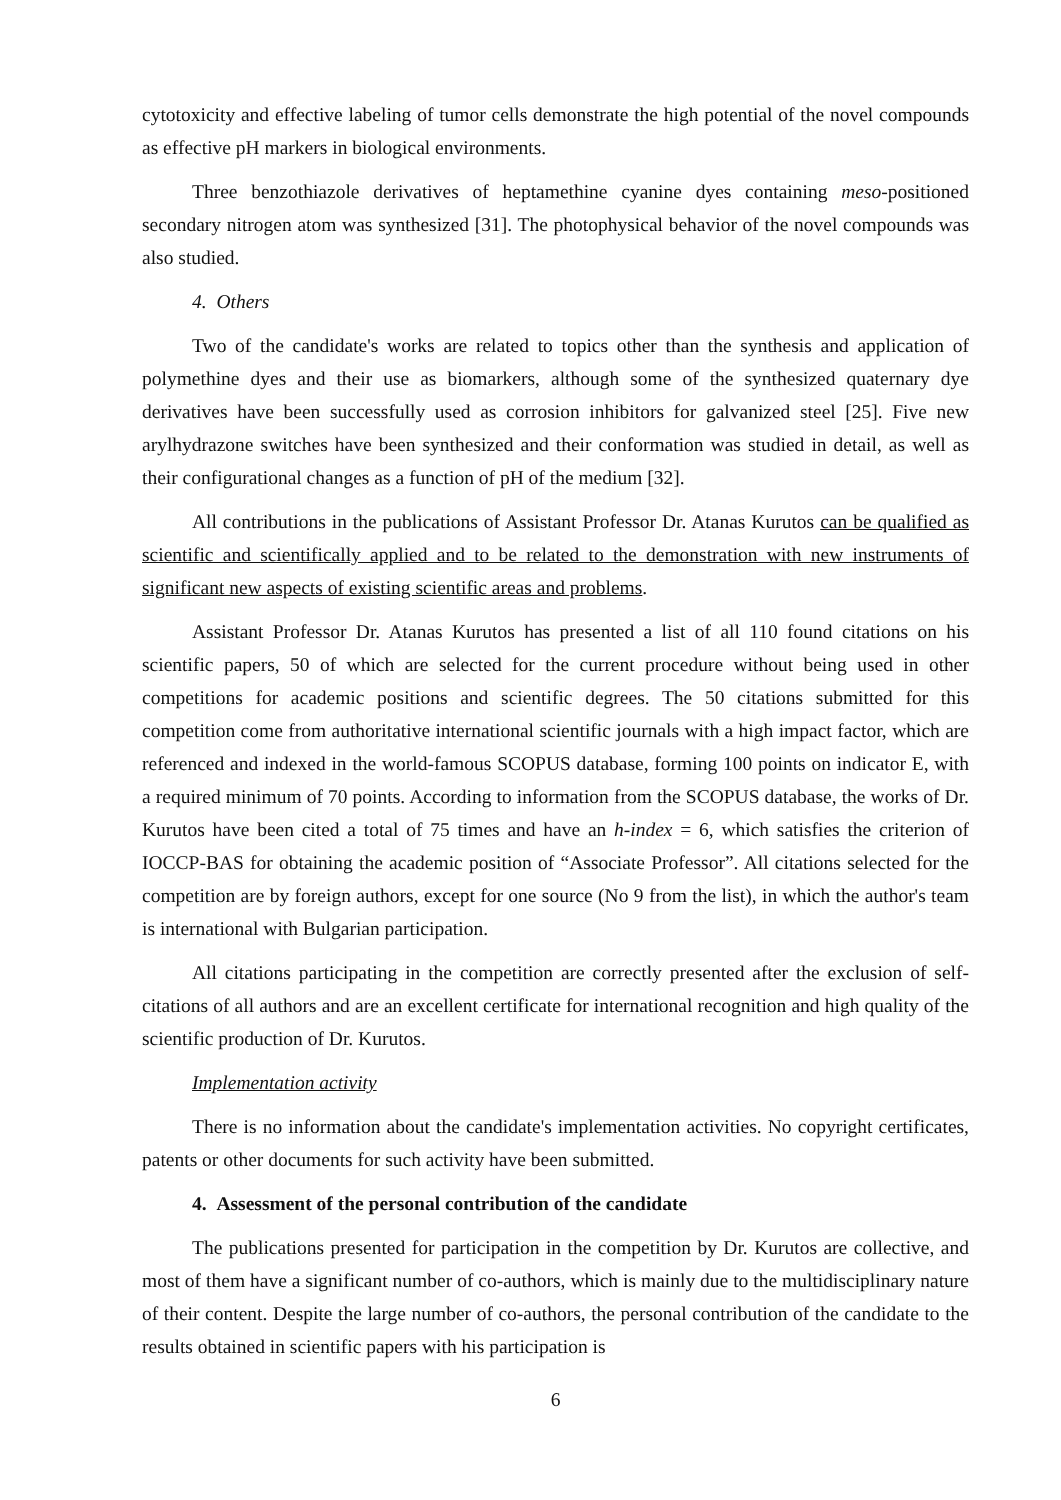cytotoxicity and effective labeling of tumor cells demonstrate the high potential of the novel compounds as effective pH markers in biological environments.
Three benzothiazole derivatives of heptamethine cyanine dyes containing meso-positioned secondary nitrogen atom was synthesized [31]. The photophysical behavior of the novel compounds was also studied.
4. Others
Two of the candidate's works are related to topics other than the synthesis and application of polymethine dyes and their use as biomarkers, although some of the synthesized quaternary dye derivatives have been successfully used as corrosion inhibitors for galvanized steel [25]. Five new arylhydrazone switches have been synthesized and their conformation was studied in detail, as well as their configurational changes as a function of pH of the medium [32].
All contributions in the publications of Assistant Professor Dr. Atanas Kurutos can be qualified as scientific and scientifically applied and to be related to the demonstration with new instruments of significant new aspects of existing scientific areas and problems.
Assistant Professor Dr. Atanas Kurutos has presented a list of all 110 found citations on his scientific papers, 50 of which are selected for the current procedure without being used in other competitions for academic positions and scientific degrees. The 50 citations submitted for this competition come from authoritative international scientific journals with a high impact factor, which are referenced and indexed in the world-famous SCOPUS database, forming 100 points on indicator E, with a required minimum of 70 points. According to information from the SCOPUS database, the works of Dr. Kurutos have been cited a total of 75 times and have an h-index = 6, which satisfies the criterion of IOCCP-BAS for obtaining the academic position of “Associate Professor”. All citations selected for the competition are by foreign authors, except for one source (No 9 from the list), in which the author's team is international with Bulgarian participation.
All citations participating in the competition are correctly presented after the exclusion of self-citations of all authors and are an excellent certificate for international recognition and high quality of the scientific production of Dr. Kurutos.
Implementation activity
There is no information about the candidate's implementation activities. No copyright certificates, patents or other documents for such activity have been submitted.
4. Assessment of the personal contribution of the candidate
The publications presented for participation in the competition by Dr. Kurutos are collective, and most of them have a significant number of co-authors, which is mainly due to the multidisciplinary nature of their content. Despite the large number of co-authors, the personal contribution of the candidate to the results obtained in scientific papers with his participation is
6